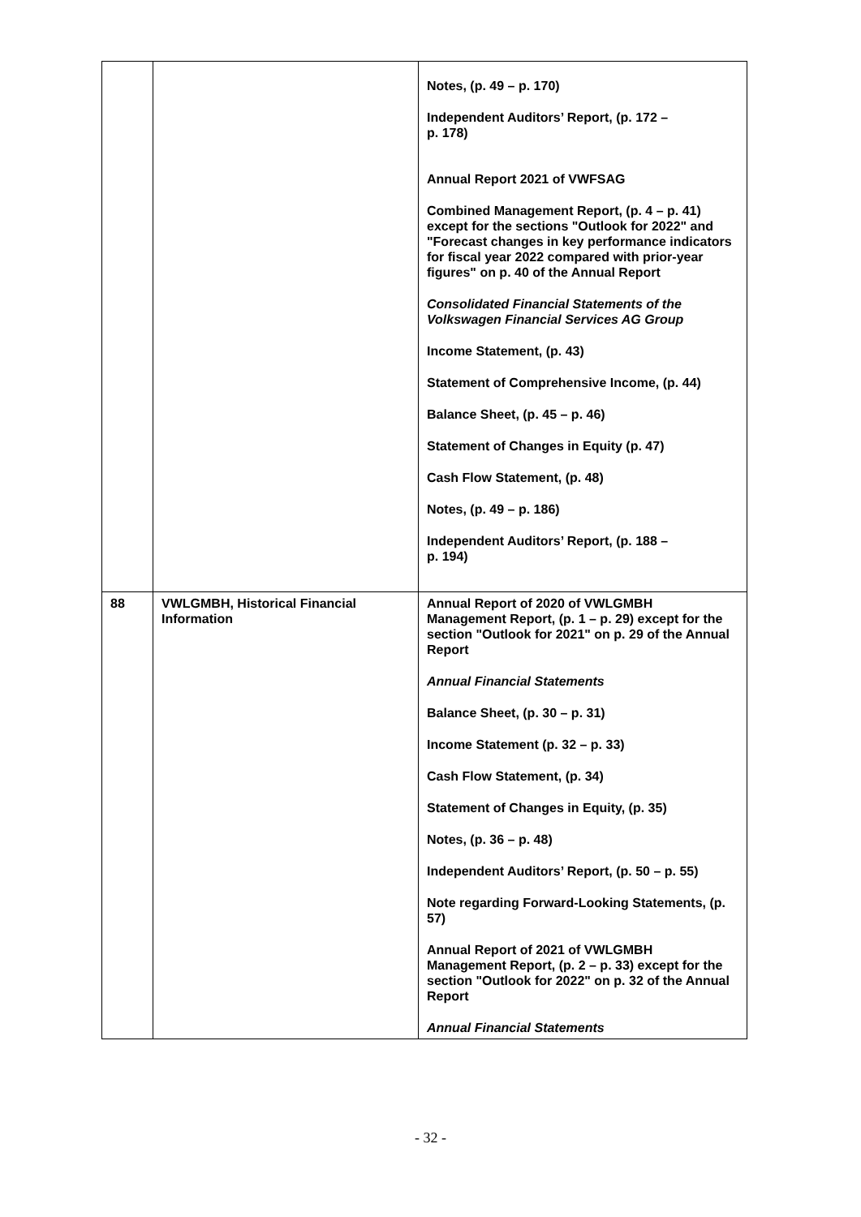| | | Notes, (p. 49 – p. 170) Independent Auditors’ Report, (p. 172 – p. 178) Annual Report 2021 of VWFSAG Combined Management Report, (p. 4 – p. 41) except for the sections "Outlook for 2022" and "Forecast changes in key performance indicators for fiscal year 2022 compared with prior-year figures" on p. 40 of the Annual Report Consolidated Financial Statements of the Volkswagen Financial Services AG Group Income Statement, (p. 43) Statement of Comprehensive Income, (p. 44) Balance Sheet, (p. 45 – p. 46) Statement of Changes in Equity (p. 47) Cash Flow Statement, (p. 48) Notes, (p. 49 – p. 186) Independent Auditors’ Report, (p. 188 – p. 194) |
| 88 | VWLGMBH, Historical Financial Information | Annual Report of 2020 of VWLGMBH Management Report, (p. 1 – p. 29) except for the section "Outlook for 2021" on p. 29 of the Annual Report Annual Financial Statements Balance Sheet, (p. 30 – p. 31) Income Statement (p. 32 – p. 33) Cash Flow Statement, (p. 34) Statement of Changes in Equity, (p. 35) Notes, (p. 36 – p. 48) Independent Auditors’ Report, (p. 50 – p. 55) Note regarding Forward-Looking Statements, (p. 57) Annual Report of 2021 of VWLGMBH Management Report, (p. 2 – p. 33) except for the section "Outlook for 2022" on p. 32 of the Annual Report Annual Financial Statements |
- 32 -